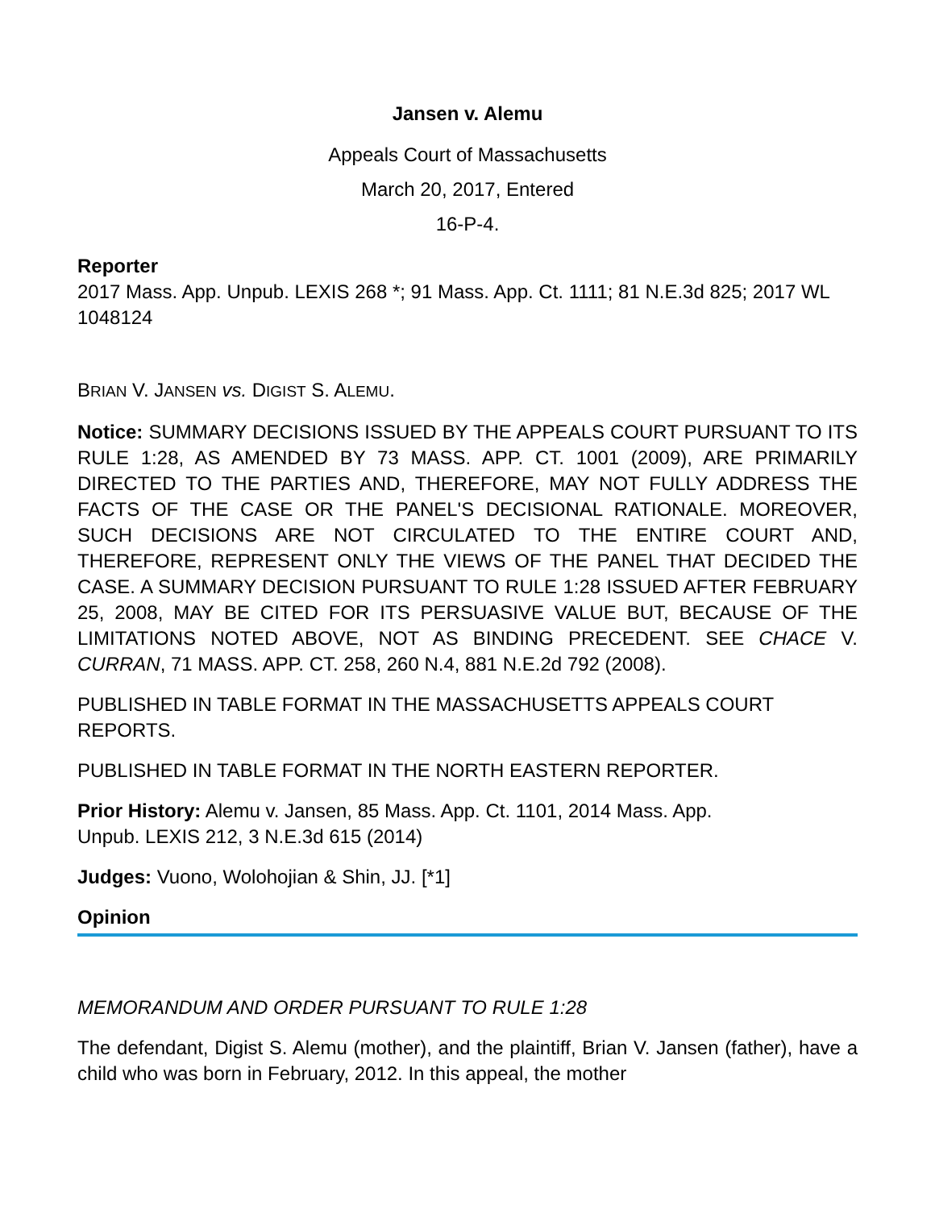Jansen v. Alemu
Appeals Court of Massachusetts
March 20, 2017, Entered
16-P-4.
Reporter
2017 Mass. App. Unpub. LEXIS 268 *; 91 Mass. App. Ct. 1111; 81 N.E.3d 825; 2017 WL 1048124
BRIAN V. JANSEN vs. DIGIST S. ALEMU.
Notice: SUMMARY DECISIONS ISSUED BY THE APPEALS COURT PURSUANT TO ITS RULE 1:28, AS AMENDED BY 73 MASS. APP. CT. 1001 (2009), ARE PRIMARILY DIRECTED TO THE PARTIES AND, THEREFORE, MAY NOT FULLY ADDRESS THE FACTS OF THE CASE OR THE PANEL'S DECISIONAL RATIONALE. MOREOVER, SUCH DECISIONS ARE NOT CIRCULATED TO THE ENTIRE COURT AND, THEREFORE, REPRESENT ONLY THE VIEWS OF THE PANEL THAT DECIDED THE CASE. A SUMMARY DECISION PURSUANT TO RULE 1:28 ISSUED AFTER FEBRUARY 25, 2008, MAY BE CITED FOR ITS PERSUASIVE VALUE BUT, BECAUSE OF THE LIMITATIONS NOTED ABOVE, NOT AS BINDING PRECEDENT. SEE CHACE V. CURRAN, 71 MASS. APP. CT. 258, 260 N.4, 881 N.E.2d 792 (2008).
PUBLISHED IN TABLE FORMAT IN THE MASSACHUSETTS APPEALS COURT REPORTS.
PUBLISHED IN TABLE FORMAT IN THE NORTH EASTERN REPORTER.
Prior History: Alemu v. Jansen, 85 Mass. App. Ct. 1101, 2014 Mass. App.
Unpub. LEXIS 212, 3 N.E.3d 615 (2014)
Judges: Vuono, Wolohojian & Shin, JJ. [*1]
Opinion
MEMORANDUM AND ORDER PURSUANT TO RULE 1:28
The defendant, Digist S. Alemu (mother), and the plaintiff, Brian V. Jansen (father), have a child who was born in February, 2012. In this appeal, the mother